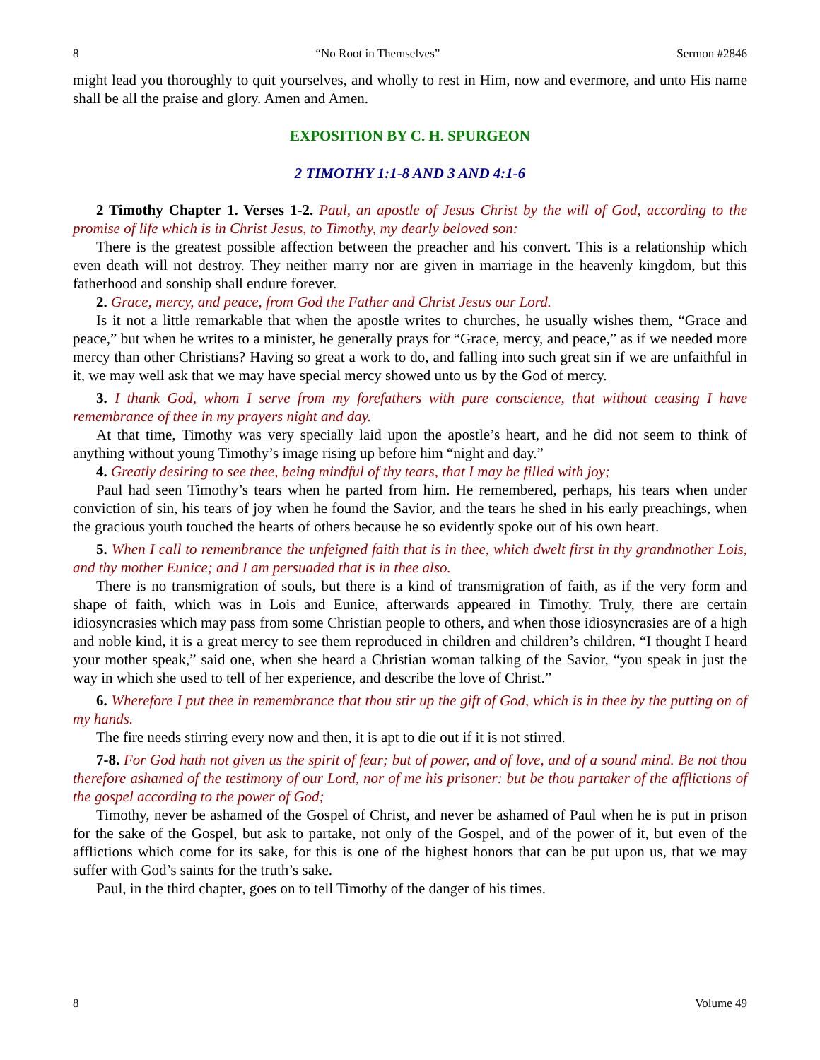8 “No Root in Themselves” Sermon #2846
might lead you thoroughly to quit yourselves, and wholly to rest in Him, now and evermore, and unto His name shall be all the praise and glory. Amen and Amen.
EXPOSITION BY C. H. SPURGEON
2 TIMOTHY 1:1-8 AND 3 AND 4:1-6
2 Timothy Chapter 1. Verses 1-2. Paul, an apostle of Jesus Christ by the will of God, according to the promise of life which is in Christ Jesus, to Timothy, my dearly beloved son:
There is the greatest possible affection between the preacher and his convert. This is a relationship which even death will not destroy. They neither marry nor are given in marriage in the heavenly kingdom, but this fatherhood and sonship shall endure forever.
2. Grace, mercy, and peace, from God the Father and Christ Jesus our Lord.
Is it not a little remarkable that when the apostle writes to churches, he usually wishes them, “Grace and peace,” but when he writes to a minister, he generally prays for “Grace, mercy, and peace,” as if we needed more mercy than other Christians? Having so great a work to do, and falling into such great sin if we are unfaithful in it, we may well ask that we may have special mercy showed unto us by the God of mercy.
3. I thank God, whom I serve from my forefathers with pure conscience, that without ceasing I have remembrance of thee in my prayers night and day.
At that time, Timothy was very specially laid upon the apostle’s heart, and he did not seem to think of anything without young Timothy’s image rising up before him “night and day.”
4. Greatly desiring to see thee, being mindful of thy tears, that I may be filled with joy;
Paul had seen Timothy’s tears when he parted from him. He remembered, perhaps, his tears when under conviction of sin, his tears of joy when he found the Savior, and the tears he shed in his early preachings, when the gracious youth touched the hearts of others because he so evidently spoke out of his own heart.
5. When I call to remembrance the unfeigned faith that is in thee, which dwelt first in thy grandmother Lois, and thy mother Eunice; and I am persuaded that is in thee also.
There is no transmigration of souls, but there is a kind of transmigration of faith, as if the very form and shape of faith, which was in Lois and Eunice, afterwards appeared in Timothy. Truly, there are certain idiosyncrasies which may pass from some Christian people to others, and when those idiosyncrasies are of a high and noble kind, it is a great mercy to see them reproduced in children and children’s children. “I thought I heard your mother speak,” said one, when she heard a Christian woman talking of the Savior, “you speak in just the way in which she used to tell of her experience, and describe the love of Christ.”
6. Wherefore I put thee in remembrance that thou stir up the gift of God, which is in thee by the putting on of my hands.
The fire needs stirring every now and then, it is apt to die out if it is not stirred.
7-8. For God hath not given us the spirit of fear; but of power, and of love, and of a sound mind. Be not thou therefore ashamed of the testimony of our Lord, nor of me his prisoner: but be thou partaker of the afflictions of the gospel according to the power of God;
Timothy, never be ashamed of the Gospel of Christ, and never be ashamed of Paul when he is put in prison for the sake of the Gospel, but ask to partake, not only of the Gospel, and of the power of it, but even of the afflictions which come for its sake, for this is one of the highest honors that can be put upon us, that we may suffer with God’s saints for the truth’s sake.
Paul, in the third chapter, goes on to tell Timothy of the danger of his times.
8 Volume 49